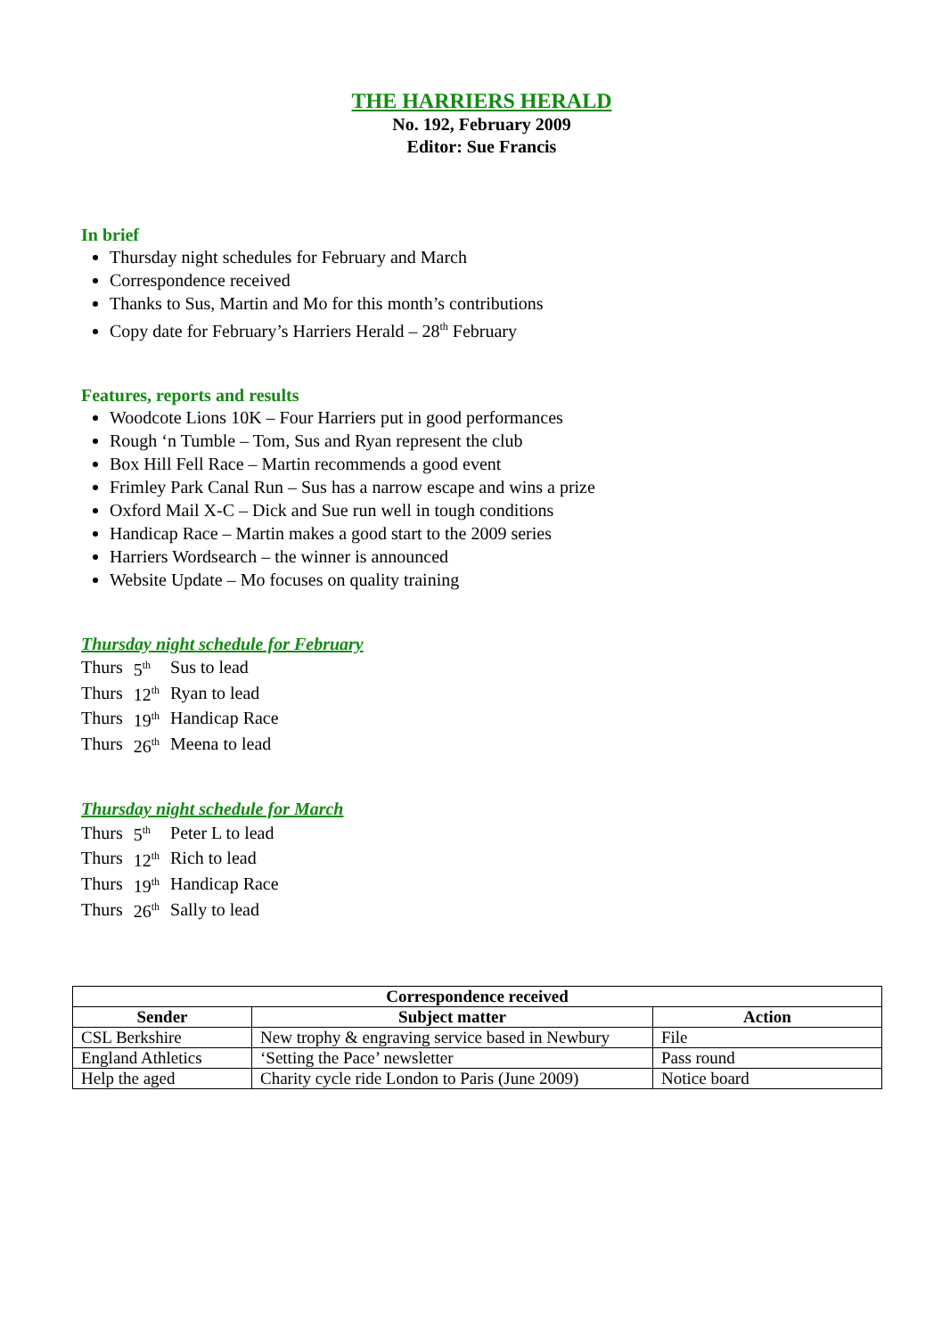THE HARRIERS HERALD
No. 192, February 2009
Editor: Sue Francis
In brief
Thursday night schedules for February and March
Correspondence received
Thanks to Sus, Martin and Mo for this month’s contributions
Copy date for February’s Harriers Herald – 28<sup>th</sup> February
Features, reports and results
Woodcote Lions 10K – Four Harriers put in good performances
Rough ‘n Tumble – Tom, Sus and Ryan represent the club
Box Hill Fell Race – Martin recommends a good event
Frimley Park Canal Run – Sus has a narrow escape and wins a prize
Oxford Mail X-C – Dick and Sue run well in tough conditions
Handicap Race – Martin makes a good start to the 2009 series
Harriers Wordsearch – the winner is announced
Website Update – Mo focuses on quality training
Thursday night schedule for February
| Thurs | 5<sup>th</sup> | Sus to lead |
| Thurs | 12<sup>th</sup> | Ryan to lead |
| Thurs | 19<sup>th</sup> | Handicap Race |
| Thurs | 26<sup>th</sup> | Meena to lead |
Thursday night schedule for March
| Thurs | 5<sup>th</sup> | Peter L to lead |
| Thurs | 12<sup>th</sup> | Rich to lead |
| Thurs | 19<sup>th</sup> | Handicap Race |
| Thurs | 26<sup>th</sup> | Sally to lead |
| Correspondence received | | |
| --- | --- | --- |
| Sender | Subject matter | Action |
| CSL Berkshire | New trophy & engraving service based in Newbury | File |
| England Athletics | ‘Setting the Pace’ newsletter | Pass round |
| Help the aged | Charity cycle ride London to Paris (June 2009) | Notice board |